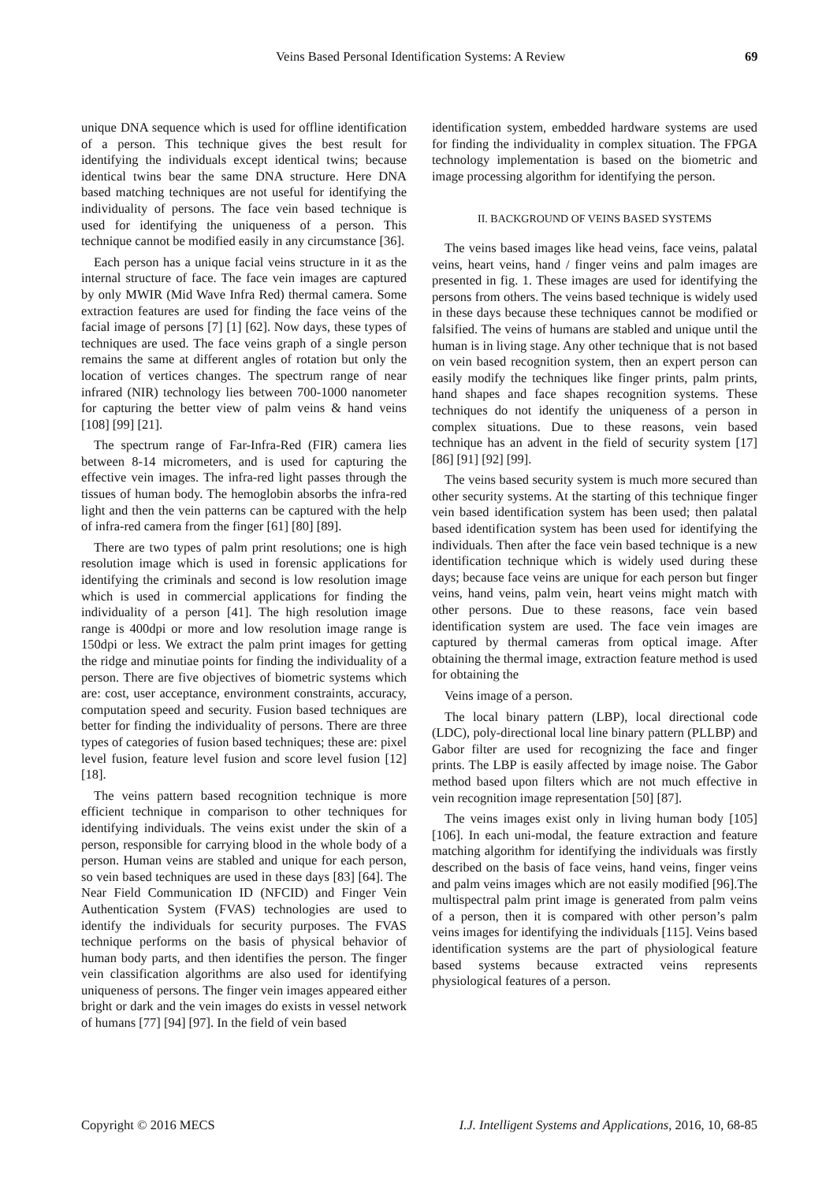Veins Based Personal Identification Systems: A Review 69
unique DNA sequence which is used for offline identification of a person. This technique gives the best result for identifying the individuals except identical twins; because identical twins bear the same DNA structure. Here DNA based matching techniques are not useful for identifying the individuality of persons. The face vein based technique is used for identifying the uniqueness of a person. This technique cannot be modified easily in any circumstance [36].
Each person has a unique facial veins structure in it as the internal structure of face. The face vein images are captured by only MWIR (Mid Wave Infra Red) thermal camera. Some extraction features are used for finding the face veins of the facial image of persons [7] [1] [62]. Now days, these types of techniques are used. The face veins graph of a single person remains the same at different angles of rotation but only the location of vertices changes. The spectrum range of near infrared (NIR) technology lies between 700-1000 nanometer for capturing the better view of palm veins & hand veins [108] [99] [21].
The spectrum range of Far-Infra-Red (FIR) camera lies between 8-14 micrometers, and is used for capturing the effective vein images. The infra-red light passes through the tissues of human body. The hemoglobin absorbs the infra-red light and then the vein patterns can be captured with the help of infra-red camera from the finger [61] [80] [89].
There are two types of palm print resolutions; one is high resolution image which is used in forensic applications for identifying the criminals and second is low resolution image which is used in commercial applications for finding the individuality of a person [41]. The high resolution image range is 400dpi or more and low resolution image range is 150dpi or less. We extract the palm print images for getting the ridge and minutiae points for finding the individuality of a person. There are five objectives of biometric systems which are: cost, user acceptance, environment constraints, accuracy, computation speed and security. Fusion based techniques are better for finding the individuality of persons. There are three types of categories of fusion based techniques; these are: pixel level fusion, feature level fusion and score level fusion [12] [18].
The veins pattern based recognition technique is more efficient technique in comparison to other techniques for identifying individuals. The veins exist under the skin of a person, responsible for carrying blood in the whole body of a person. Human veins are stabled and unique for each person, so vein based techniques are used in these days [83] [64]. The Near Field Communication ID (NFCID) and Finger Vein Authentication System (FVAS) technologies are used to identify the individuals for security purposes. The FVAS technique performs on the basis of physical behavior of human body parts, and then identifies the person. The finger vein classification algorithms are also used for identifying uniqueness of persons. The finger vein images appeared either bright or dark and the vein images do exists in vessel network of humans [77] [94] [97]. In the field of vein based
identification system, embedded hardware systems are used for finding the individuality in complex situation. The FPGA technology implementation is based on the biometric and image processing algorithm for identifying the person.
II. BACKGROUND OF VEINS BASED SYSTEMS
The veins based images like head veins, face veins, palatal veins, heart veins, hand / finger veins and palm images are presented in fig. 1. These images are used for identifying the persons from others. The veins based technique is widely used in these days because these techniques cannot be modified or falsified. The veins of humans are stabled and unique until the human is in living stage. Any other technique that is not based on vein based recognition system, then an expert person can easily modify the techniques like finger prints, palm prints, hand shapes and face shapes recognition systems. These techniques do not identify the uniqueness of a person in complex situations. Due to these reasons, vein based technique has an advent in the field of security system [17] [86] [91] [92] [99].
The veins based security system is much more secured than other security systems. At the starting of this technique finger vein based identification system has been used; then palatal based identification system has been used for identifying the individuals. Then after the face vein based technique is a new identification technique which is widely used during these days; because face veins are unique for each person but finger veins, hand veins, palm vein, heart veins might match with other persons. Due to these reasons, face vein based identification system are used. The face vein images are captured by thermal cameras from optical image. After obtaining the thermal image, extraction feature method is used for obtaining the
Veins image of a person.
The local binary pattern (LBP), local directional code (LDC), poly-directional local line binary pattern (PLLBP) and Gabor filter are used for recognizing the face and finger prints. The LBP is easily affected by image noise. The Gabor method based upon filters which are not much effective in vein recognition image representation [50] [87].
The veins images exist only in living human body [105] [106]. In each uni-modal, the feature extraction and feature matching algorithm for identifying the individuals was firstly described on the basis of face veins, hand veins, finger veins and palm veins images which are not easily modified [96].The multispectral palm print image is generated from palm veins of a person, then it is compared with other person’s palm veins images for identifying the individuals [115]. Veins based identification systems are the part of physiological feature based systems because extracted veins represents physiological features of a person.
Copyright © 2016 MECS I.J. Intelligent Systems and Applications, 2016, 10, 68-85